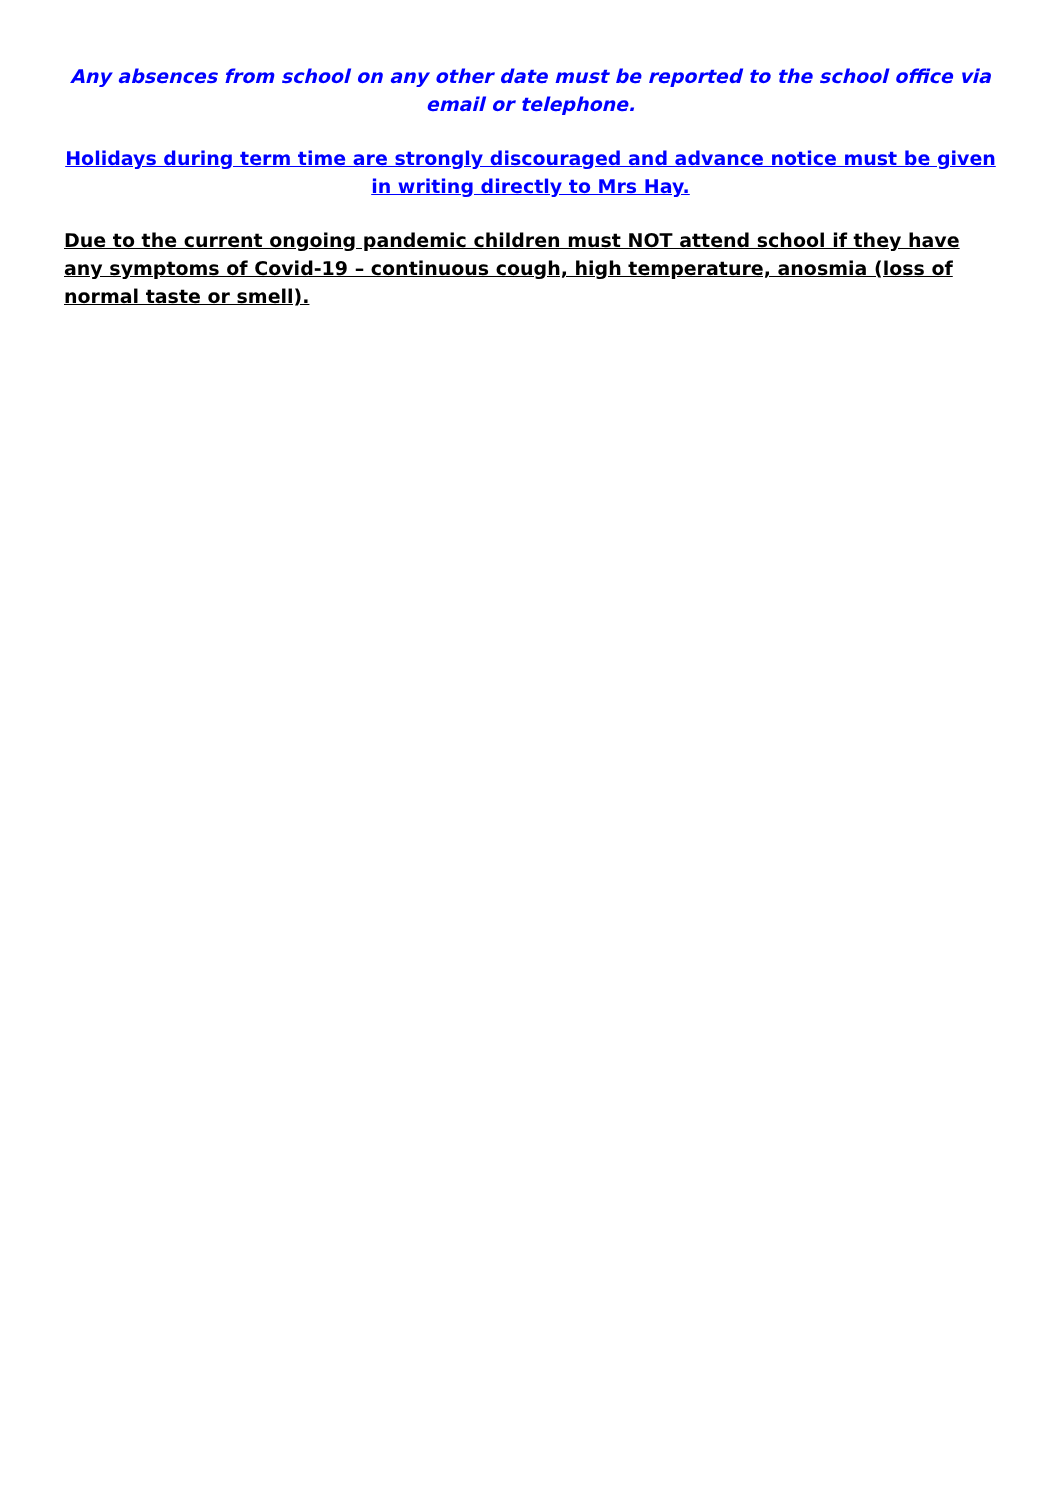Any absences from school on any other date must be reported to the school office via email or telephone.
Holidays during term time are strongly discouraged and advance notice must be given in writing directly to Mrs Hay.
Due to the current ongoing pandemic children must NOT attend school if they have any symptoms of Covid-19 – continuous cough, high temperature, anosmia (loss of normal taste or smell).